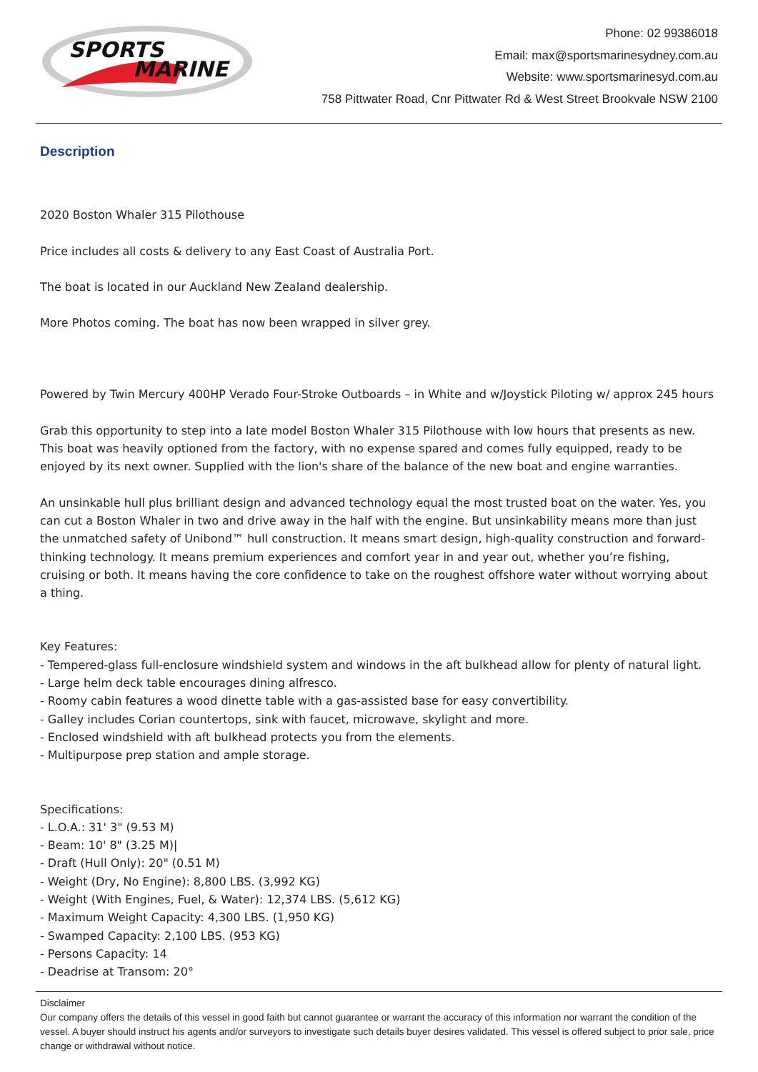SPORTS
MARINE
Phone: 02 99386018
Email: max@sportsmarinesydney.com.au
Website: www.sportsmarinesyd.com.au
758 Pittwater Road, Cnr Pittwater Rd & West Street Brookvale NSW 2100
Description
2020 Boston Whaler 315 Pilothouse
Price includes all costs & delivery to any East Coast of Australia Port.
The boat is located in our Auckland New Zealand dealership.
More Photos coming. The boat has now been wrapped in silver grey.
Powered by Twin Mercury 400HP Verado Four-Stroke Outboards – in White and w/Joystick Piloting w/ approx 245 hours
Grab this opportunity to step into a late model Boston Whaler 315 Pilothouse with low hours that presents as new. This boat was heavily optioned from the factory, with no expense spared and comes fully equipped, ready to be enjoyed by its next owner. Supplied with the lion's share of the balance of the new boat and engine warranties.
An unsinkable hull plus brilliant design and advanced technology equal the most trusted boat on the water. Yes, you can cut a Boston Whaler in two and drive away in the half with the engine. But unsinkability means more than just the unmatched safety of Unibond™ hull construction. It means smart design, high-quality construction and forward-thinking technology. It means premium experiences and comfort year in and year out, whether you’re fishing, cruising or both. It means having the core confidence to take on the roughest offshore water without worrying about a thing.
Key Features:
- Tempered-glass full-enclosure windshield system and windows in the aft bulkhead allow for plenty of natural light.
- Large helm deck table encourages dining alfresco.
- Roomy cabin features a wood dinette table with a gas-assisted base for easy convertibility.
- Galley includes Corian countertops, sink with faucet, microwave, skylight and more.
- Enclosed windshield with aft bulkhead protects you from the elements.
- Multipurpose prep station and ample storage.
Specifications:
- L.O.A.: 31' 3" (9.53 M)
- Beam: 10' 8" (3.25 M)|
- Draft (Hull Only): 20" (0.51 M)
- Weight (Dry, No Engine): 8,800 LBS. (3,992 KG)
- Weight (With Engines, Fuel, & Water): 12,374 LBS. (5,612 KG)
- Maximum Weight Capacity: 4,300 LBS. (1,950 KG)
- Swamped Capacity: 2,100 LBS. (953 KG)
- Persons Capacity: 14
- Deadrise at Transom: 20°
Disclaimer
Our company offers the details of this vessel in good faith but cannot guarantee or warrant the accuracy of this information nor warrant the condition of the vessel. A buyer should instruct his agents and/or surveyors to investigate such details buyer desires validated. This vessel is offered subject to prior sale, price change or withdrawal without notice.